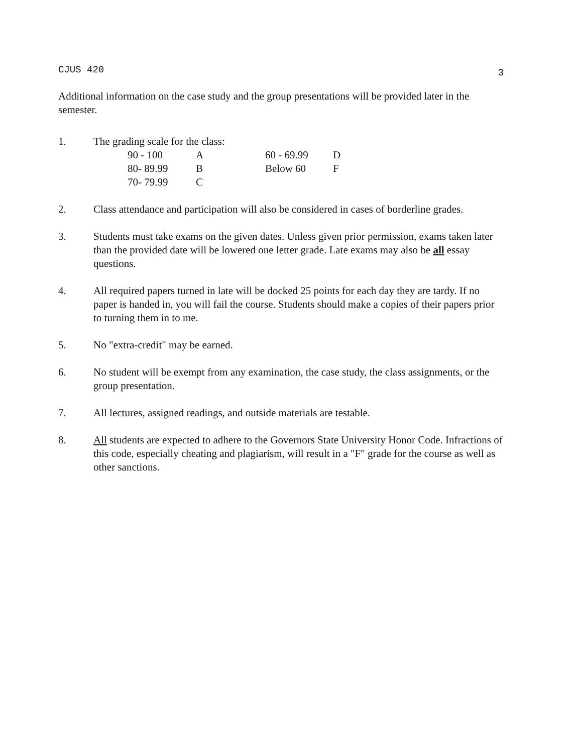CJUS 420 3
Additional information on the case study and the group presentations will be provided later in the semester.
1. The grading scale for the class:
| 90 - 100 | A | 60 - 69.99 | D |
| 80- 89.99 | B | Below 60 | F |
| 70- 79.99 | C | | |
2. Class attendance and participation will also be considered in cases of borderline grades.
3. Students must take exams on the given dates. Unless given prior permission, exams taken later than the provided date will be lowered one letter grade. Late exams may also be all essay questions.
4. All required papers turned in late will be docked 25 points for each day they are tardy. If no paper is handed in, you will fail the course. Students should make a copies of their papers prior to turning them in to me.
5. No "extra-credit" may be earned.
6. No student will be exempt from any examination, the case study, the class assignments, or the group presentation.
7. All lectures, assigned readings, and outside materials are testable.
8. All students are expected to adhere to the Governors State University Honor Code. Infractions of this code, especially cheating and plagiarism, will result in a "F" grade for the course as well as other sanctions.